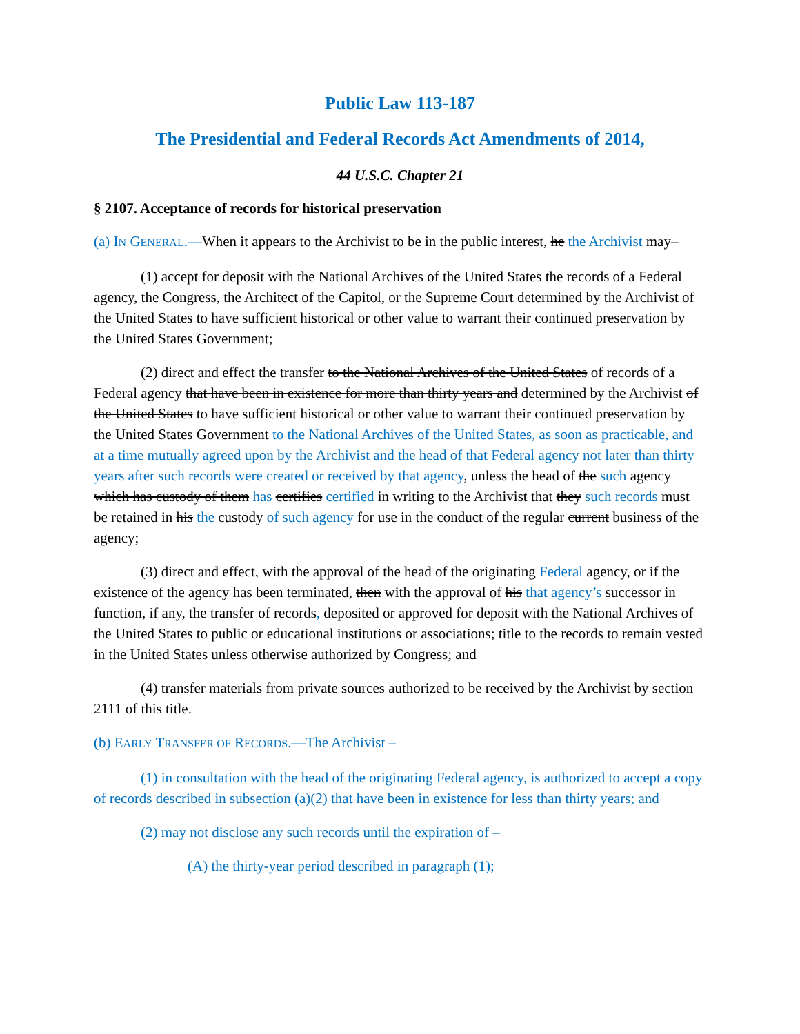Public Law 113-187
The Presidential and Federal Records Act Amendments of 2014,
44 U.S.C. Chapter 21
§ 2107. Acceptance of records for historical preservation
(a) IN GENERAL.—When it appears to the Archivist to be in the public interest, he the Archivist may–
(1) accept for deposit with the National Archives of the United States the records of a Federal agency, the Congress, the Architect of the Capitol, or the Supreme Court determined by the Archivist of the United States to have sufficient historical or other value to warrant their continued preservation by the United States Government;
(2) direct and effect the transfer to the National Archives of the United States of records of a Federal agency that have been in existence for more than thirty years and determined by the Archivist of the United States to have sufficient historical or other value to warrant their continued preservation by the United States Government to the National Archives of the United States, as soon as practicable, and at a time mutually agreed upon by the Archivist and the head of that Federal agency not later than thirty years after such records were created or received by that agency, unless the head of the such agency which has custody of them has certifies certified in writing to the Archivist that they such records must be retained in his the custody of such agency for use in the conduct of the regular current business of the agency;
(3) direct and effect, with the approval of the head of the originating Federal agency, or if the existence of the agency has been terminated, then with the approval of his that agency’s successor in function, if any, the transfer of records, deposited or approved for deposit with the National Archives of the United States to public or educational institutions or associations; title to the records to remain vested in the United States unless otherwise authorized by Congress; and
(4) transfer materials from private sources authorized to be received by the Archivist by section 2111 of this title.
(b) EARLY TRANSFER OF RECORDS.—The Archivist –
(1) in consultation with the head of the originating Federal agency, is authorized to accept a copy of records described in subsection (a)(2) that have been in existence for less than thirty years; and
(2) may not disclose any such records until the expiration of –
(A) the thirty-year period described in paragraph (1);